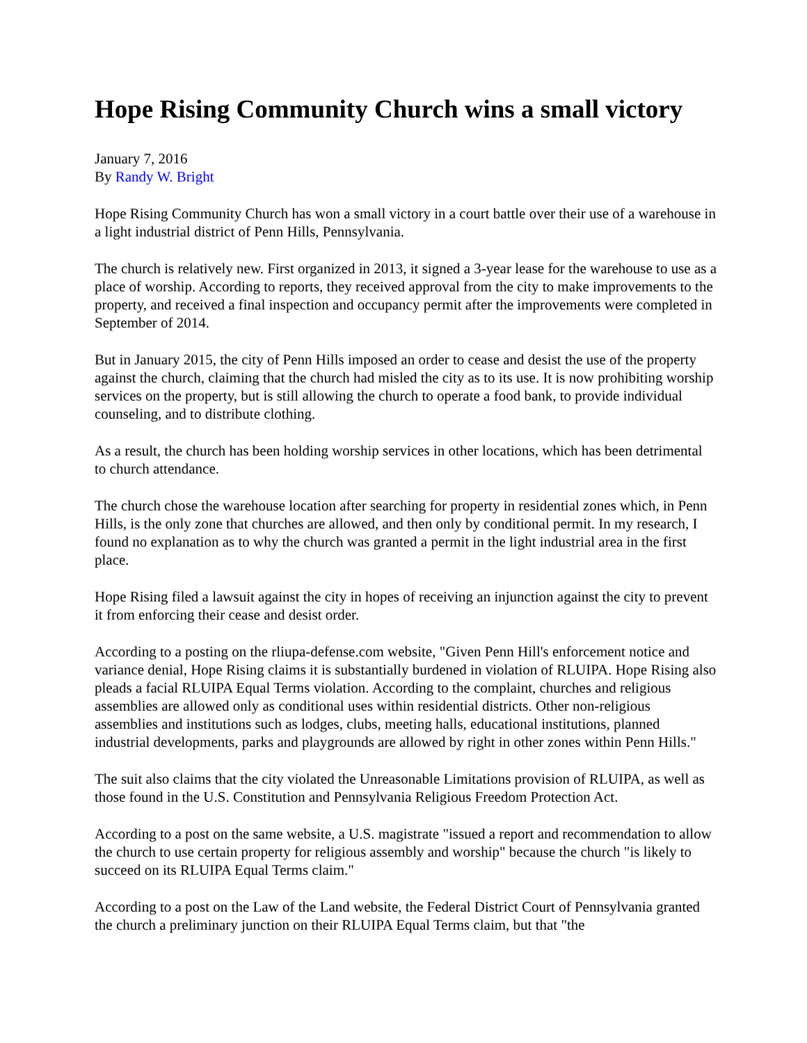Hope Rising Community Church wins a small victory
January 7, 2016
By Randy W. Bright
Hope Rising Community Church has won a small victory in a court battle over their use of a warehouse in a light industrial district of Penn Hills, Pennsylvania.
The church is relatively new. First organized in 2013, it signed a 3-year lease for the warehouse to use as a place of worship. According to reports, they received approval from the city to make improvements to the property, and received a final inspection and occupancy permit after the improvements were completed in September of 2014.
But in January 2015, the city of Penn Hills imposed an order to cease and desist the use of the property against the church, claiming that the church had misled the city as to its use. It is now prohibiting worship services on the property, but is still allowing the church to operate a food bank, to provide individual counseling, and to distribute clothing.
As a result, the church has been holding worship services in other locations, which has been detrimental to church attendance.
The church chose the warehouse location after searching for property in residential zones which, in Penn Hills, is the only zone that churches are allowed, and then only by conditional permit. In my research, I found no explanation as to why the church was granted a permit in the light industrial area in the first place.
Hope Rising filed a lawsuit against the city in hopes of receiving an injunction against the city to prevent it from enforcing their cease and desist order.
According to a posting on the rliupa-defense.com website, "Given Penn Hill's enforcement notice and variance denial, Hope Rising claims it is substantially burdened in violation of RLUIPA. Hope Rising also pleads a facial RLUIPA Equal Terms violation. According to the complaint, churches and religious assemblies are allowed only as conditional uses within residential districts. Other non-religious assemblies and institutions such as lodges, clubs, meeting halls, educational institutions, planned industrial developments, parks and playgrounds are allowed by right in other zones within Penn Hills."
The suit also claims that the city violated the Unreasonable Limitations provision of RLUIPA, as well as those found in the U.S. Constitution and Pennsylvania Religious Freedom Protection Act.
According to a post on the same website, a U.S. magistrate "issued a report and recommendation to allow the church to use certain property for religious assembly and worship" because the church "is likely to succeed on its RLUIPA Equal Terms claim."
According to a post on the Law of the Land website, the Federal District Court of Pennsylvania granted the church a preliminary junction on their RLUIPA Equal Terms claim, but that "the